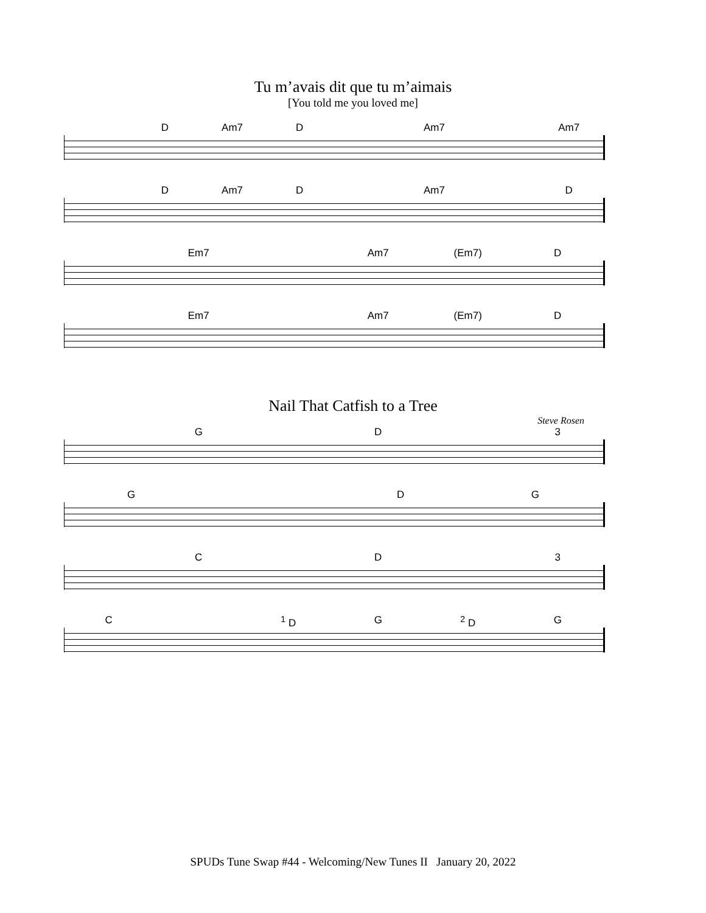Tu m’avais dit que tu m’aimais
[You told me you loved me]
D Am7 D Am7 Am7
D Am7 D Am7 D
Em7 Am7 (Em7) D
Em7 Am7 (Em7) D
Nail That Catfish to a Tree
Steve Rosen
G D 3
G DG
C D 3
C <sup>1</sup> D G <sup>2</sup> D G
SPUDs Tune Swap #44 - Welcoming/New Tunes II January 20, 2022